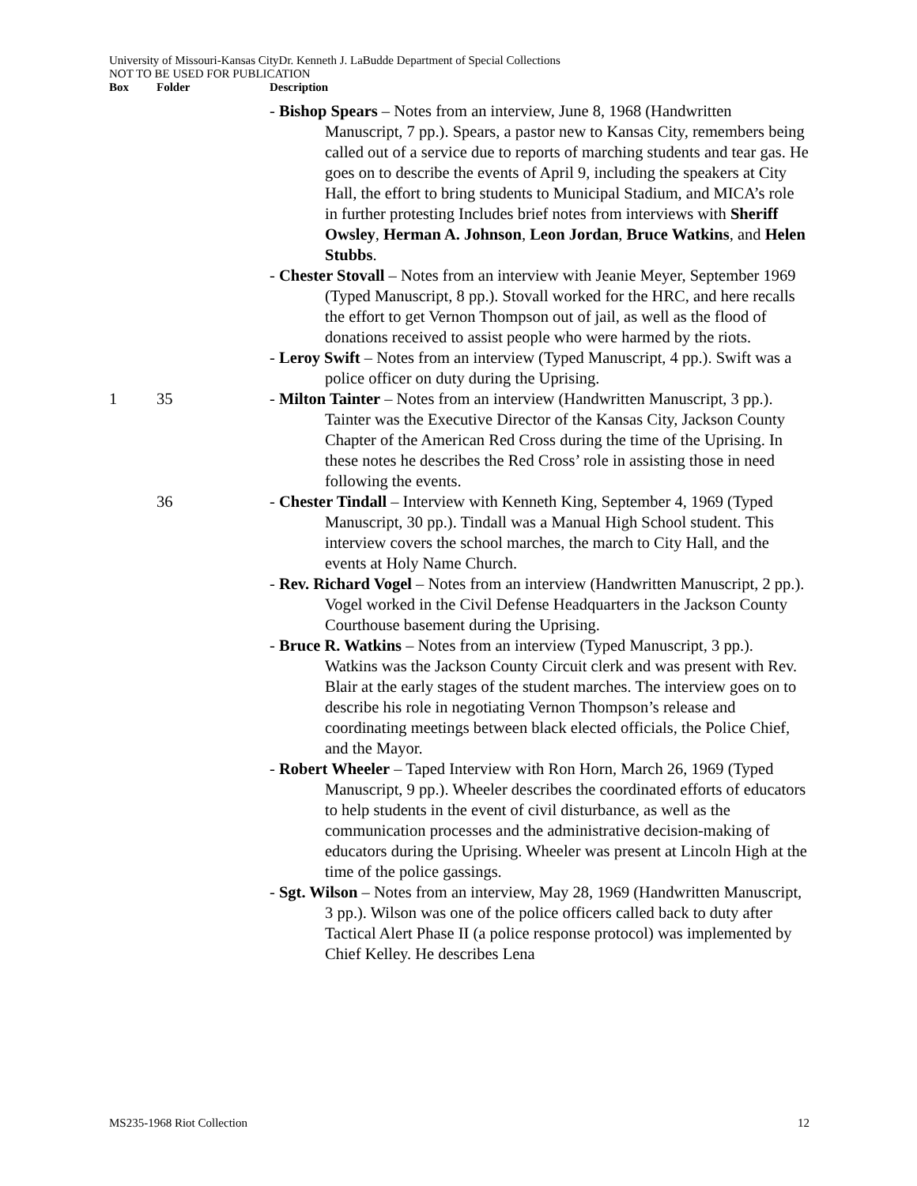University of Missouri-Kansas CityDr. Kenneth J. LaBudde Department of Special Collections
NOT TO BE USED FOR PUBLICATION
| Box | Folder | Description |
| --- | --- | --- |
| | | - Bishop Spears – Notes from an interview, June 8, 1968 (Handwritten Manuscript, 7 pp.). Spears, a pastor new to Kansas City, remembers being called out of a service due to reports of marching students and tear gas. He goes on to describe the events of April 9, including the speakers at City Hall, the effort to bring students to Municipal Stadium, and MICA’s role in further protesting Includes brief notes from interviews with Sheriff Owsley , Herman A. Johnson , Leon Jordan , Bruce Watkins , and Helen Stubbs . - Chester Stovall – Notes from an interview with Jeanie Meyer, September 1969 (Typed Manuscript, 8 pp.). Stovall worked for the HRC, and here recalls the effort to get Vernon Thompson out of jail, as well as the flood of donations received to assist people who were harmed by the riots. - Leroy Swift – Notes from an interview (Typed Manuscript, 4 pp.). Swift was a police officer on duty during the Uprising. |
| 1 | 35 | - Milton Tainter – Notes from an interview (Handwritten Manuscript, 3 pp.). Tainter was the Executive Director of the Kansas City, Jackson County Chapter of the American Red Cross during the time of the Uprising. In these notes he describes the Red Cross’ role in assisting those in need following the events. |
| | 36 | - Chester Tindall – Interview with Kenneth King, September 4, 1969 (Typed Manuscript, 30 pp.). Tindall was a Manual High School student. This interview covers the school marches, the march to City Hall, and the events at Holy Name Church. - Rev. Richard Vogel – Notes from an interview (Handwritten Manuscript, 2 pp.). Vogel worked in the Civil Defense Headquarters in the Jackson County Courthouse basement during the Uprising. - Bruce R. Watkins – Notes from an interview (Typed Manuscript, 3 pp.). Watkins was the Jackson County Circuit clerk and was present with Rev. Blair at the early stages of the student marches. The interview goes on to describe his role in negotiating Vernon Thompson’s release and coordinating meetings between black elected officials, the Police Chief, and the Mayor. - Robert Wheeler – Taped Interview with Ron Horn, March 26, 1969 (Typed Manuscript, 9 pp.). Wheeler describes the coordinated efforts of educators to help students in the event of civil disturbance, as well as the communication processes and the administrative decision-making of educators during the Uprising. Wheeler was present at Lincoln High at the time of the police gassings. - Sgt. Wilson – Notes from an interview, May 28, 1969 (Handwritten Manuscript, 3 pp.). Wilson was one of the police officers called back to duty after Tactical Alert Phase II (a police response protocol) was implemented by Chief Kelley. He describes Lena |
MS235-1968 Riot Collection 12